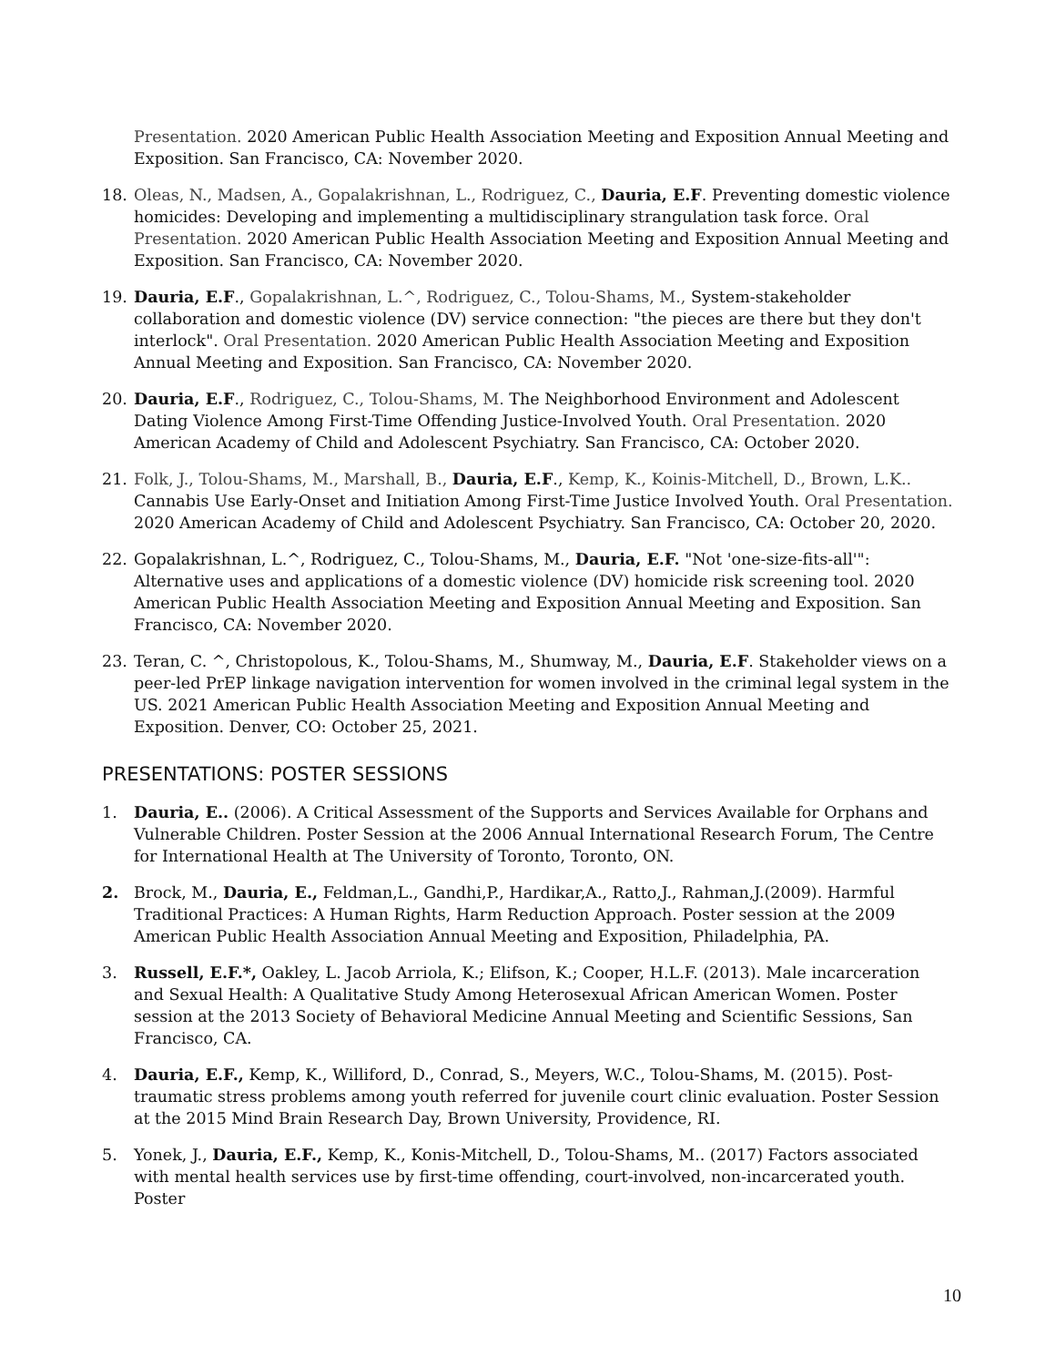Presentation. 2020 American Public Health Association Meeting and Exposition Annual Meeting and Exposition. San Francisco, CA: November 2020.
18. Oleas, N., Madsen, A., Gopalakrishnan, L., Rodriguez, C., Dauria, E.F. Preventing domestic violence homicides: Developing and implementing a multidisciplinary strangulation task force. Oral Presentation. 2020 American Public Health Association Meeting and Exposition Annual Meeting and Exposition. San Francisco, CA: November 2020.
19. Dauria, E.F., Gopalakrishnan, L.^, Rodriguez, C., Tolou-Shams, M., System-stakeholder collaboration and domestic violence (DV) service connection: "the pieces are there but they don't interlock". Oral Presentation. 2020 American Public Health Association Meeting and Exposition Annual Meeting and Exposition. San Francisco, CA: November 2020.
20. Dauria, E.F., Rodriguez, C., Tolou-Shams, M. The Neighborhood Environment and Adolescent Dating Violence Among First-Time Offending Justice-Involved Youth. Oral Presentation. 2020 American Academy of Child and Adolescent Psychiatry. San Francisco, CA: October 2020.
21. Folk, J., Tolou-Shams, M., Marshall, B., Dauria, E.F., Kemp, K., Koinis-Mitchell, D., Brown, L.K.. Cannabis Use Early-Onset and Initiation Among First-Time Justice Involved Youth. Oral Presentation. 2020 American Academy of Child and Adolescent Psychiatry. San Francisco, CA: October 20, 2020.
22. Gopalakrishnan, L.^, Rodriguez, C., Tolou-Shams, M., Dauria, E.F. "Not 'one-size-fits-all'": Alternative uses and applications of a domestic violence (DV) homicide risk screening tool. 2020 American Public Health Association Meeting and Exposition Annual Meeting and Exposition. San Francisco, CA: November 2020.
23. Teran, C. ^, Christopolous, K., Tolou-Shams, M., Shumway, M., Dauria, E.F. Stakeholder views on a peer-led PrEP linkage navigation intervention for women involved in the criminal legal system in the US. 2021 American Public Health Association Meeting and Exposition Annual Meeting and Exposition. Denver, CO: October 25, 2021.
PRESENTATIONS: POSTER SESSIONS
1. Dauria, E.. (2006). A Critical Assessment of the Supports and Services Available for Orphans and Vulnerable Children. Poster Session at the 2006 Annual International Research Forum, The Centre for International Health at The University of Toronto, Toronto, ON.
2. Brock, M., Dauria, E., Feldman,L., Gandhi,P., Hardikar,A., Ratto,J., Rahman,J.(2009). Harmful Traditional Practices: A Human Rights, Harm Reduction Approach. Poster session at the 2009 American Public Health Association Annual Meeting and Exposition, Philadelphia, PA.
3. Russell, E.F.*, Oakley, L. Jacob Arriola, K.; Elifson, K.; Cooper, H.L.F. (2013). Male incarceration and Sexual Health: A Qualitative Study Among Heterosexual African American Women. Poster session at the 2013 Society of Behavioral Medicine Annual Meeting and Scientific Sessions, San Francisco, CA.
4. Dauria, E.F., Kemp, K., Williford, D., Conrad, S., Meyers, W.C., Tolou-Shams, M. (2015). Post-traumatic stress problems among youth referred for juvenile court clinic evaluation. Poster Session at the 2015 Mind Brain Research Day, Brown University, Providence, RI.
5. Yonek, J., Dauria, E.F., Kemp, K., Konis-Mitchell, D., Tolou-Shams, M.. (2017) Factors associated with mental health services use by first-time offending, court-involved, non-incarcerated youth. Poster
10